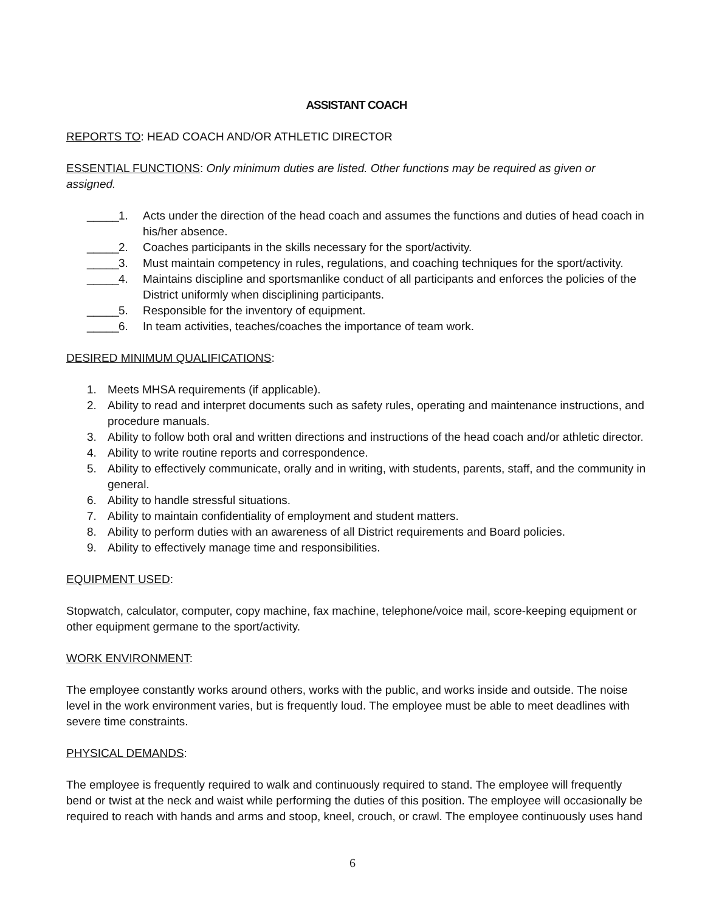ASSISTANT COACH
REPORTS TO: HEAD COACH AND/OR ATHLETIC DIRECTOR
ESSENTIAL FUNCTIONS: Only minimum duties are listed. Other functions may be required as given or assigned.
_____ 1. Acts under the direction of the head coach and assumes the functions and duties of head coach in his/her absence.
_____ 2. Coaches participants in the skills necessary for the sport/activity.
_____ 3. Must maintain competency in rules, regulations, and coaching techniques for the sport/activity.
_____ 4. Maintains discipline and sportsmanlike conduct of all participants and enforces the policies of the District uniformly when disciplining participants.
_____ 5. Responsible for the inventory of equipment.
_____ 6. In team activities, teaches/coaches the importance of team work.
DESIRED MINIMUM QUALIFICATIONS:
1. Meets MHSA requirements (if applicable).
2. Ability to read and interpret documents such as safety rules, operating and maintenance instructions, and procedure manuals.
3. Ability to follow both oral and written directions and instructions of the head coach and/or athletic director.
4. Ability to write routine reports and correspondence.
5. Ability to effectively communicate, orally and in writing, with students, parents, staff, and the community in general.
6. Ability to handle stressful situations.
7. Ability to maintain confidentiality of employment and student matters.
8. Ability to perform duties with an awareness of all District requirements and Board policies.
9. Ability to effectively manage time and responsibilities.
EQUIPMENT USED:
Stopwatch, calculator, computer, copy machine, fax machine, telephone/voice mail, score-keeping equipment or other equipment germane to the sport/activity.
WORK ENVIRONMENT:
The employee constantly works around others, works with the public, and works inside and outside. The noise level in the work environment varies, but is frequently loud. The employee must be able to meet deadlines with severe time constraints.
PHYSICAL DEMANDS:
The employee is frequently required to walk and continuously required to stand. The employee will frequently bend or twist at the neck and waist while performing the duties of this position. The employee will occasionally be required to reach with hands and arms and stoop, kneel, crouch, or crawl. The employee continuously uses hand
6